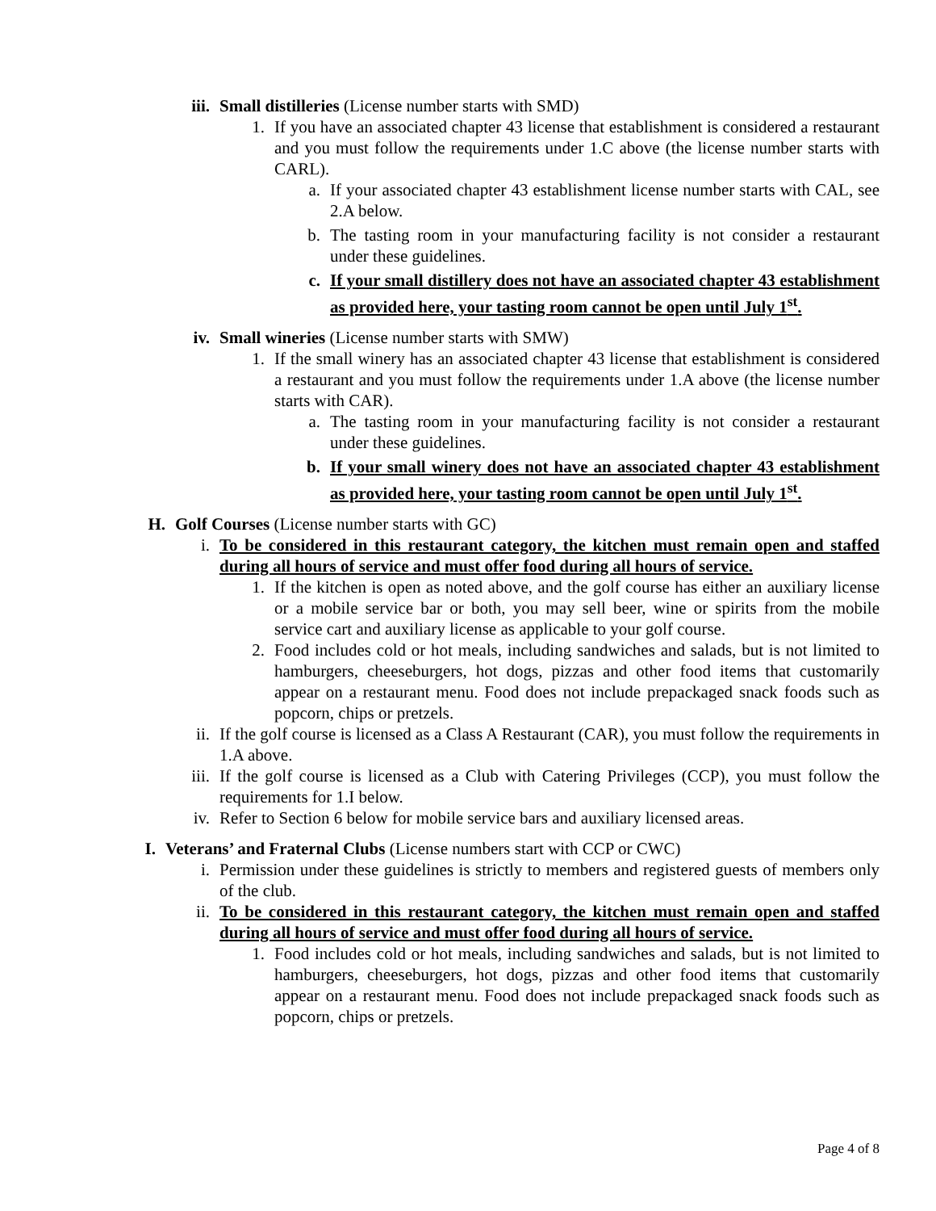iii. Small distilleries (License number starts with SMD)
1. If you have an associated chapter 43 license that establishment is considered a restaurant and you must follow the requirements under 1.C above (the license number starts with CARL).
a. If your associated chapter 43 establishment license number starts with CAL, see 2.A below.
b. The tasting room in your manufacturing facility is not consider a restaurant under these guidelines.
c. If your small distillery does not have an associated chapter 43 establishment as provided here, your tasting room cannot be open until July 1<sup>st</sup>.
iv. Small wineries (License number starts with SMW)
1. If the small winery has an associated chapter 43 license that establishment is considered a restaurant and you must follow the requirements under 1.A above (the license number starts with CAR).
a. The tasting room in your manufacturing facility is not consider a restaurant under these guidelines.
b. If your small winery does not have an associated chapter 43 establishment as provided here, your tasting room cannot be open until July 1<sup>st</sup>.
H. Golf Courses (License number starts with GC)
i. To be considered in this restaurant category, the kitchen must remain open and staffed during all hours of service and must offer food during all hours of service.
1. If the kitchen is open as noted above, and the golf course has either an auxiliary license or a mobile service bar or both, you may sell beer, wine or spirits from the mobile service cart and auxiliary license as applicable to your golf course.
2. Food includes cold or hot meals, including sandwiches and salads, but is not limited to hamburgers, cheeseburgers, hot dogs, pizzas and other food items that customarily appear on a restaurant menu. Food does not include prepackaged snack foods such as popcorn, chips or pretzels.
ii. If the golf course is licensed as a Class A Restaurant (CAR), you must follow the requirements in 1.A above.
iii. If the golf course is licensed as a Club with Catering Privileges (CCP), you must follow the requirements for 1.I below.
iv. Refer to Section 6 below for mobile service bars and auxiliary licensed areas.
I. Veterans’ and Fraternal Clubs (License numbers start with CCP or CWC)
i. Permission under these guidelines is strictly to members and registered guests of members only of the club.
ii. To be considered in this restaurant category, the kitchen must remain open and staffed during all hours of service and must offer food during all hours of service.
1. Food includes cold or hot meals, including sandwiches and salads, but is not limited to hamburgers, cheeseburgers, hot dogs, pizzas and other food items that customarily appear on a restaurant menu. Food does not include prepackaged snack foods such as popcorn, chips or pretzels.
Page 4 of 8